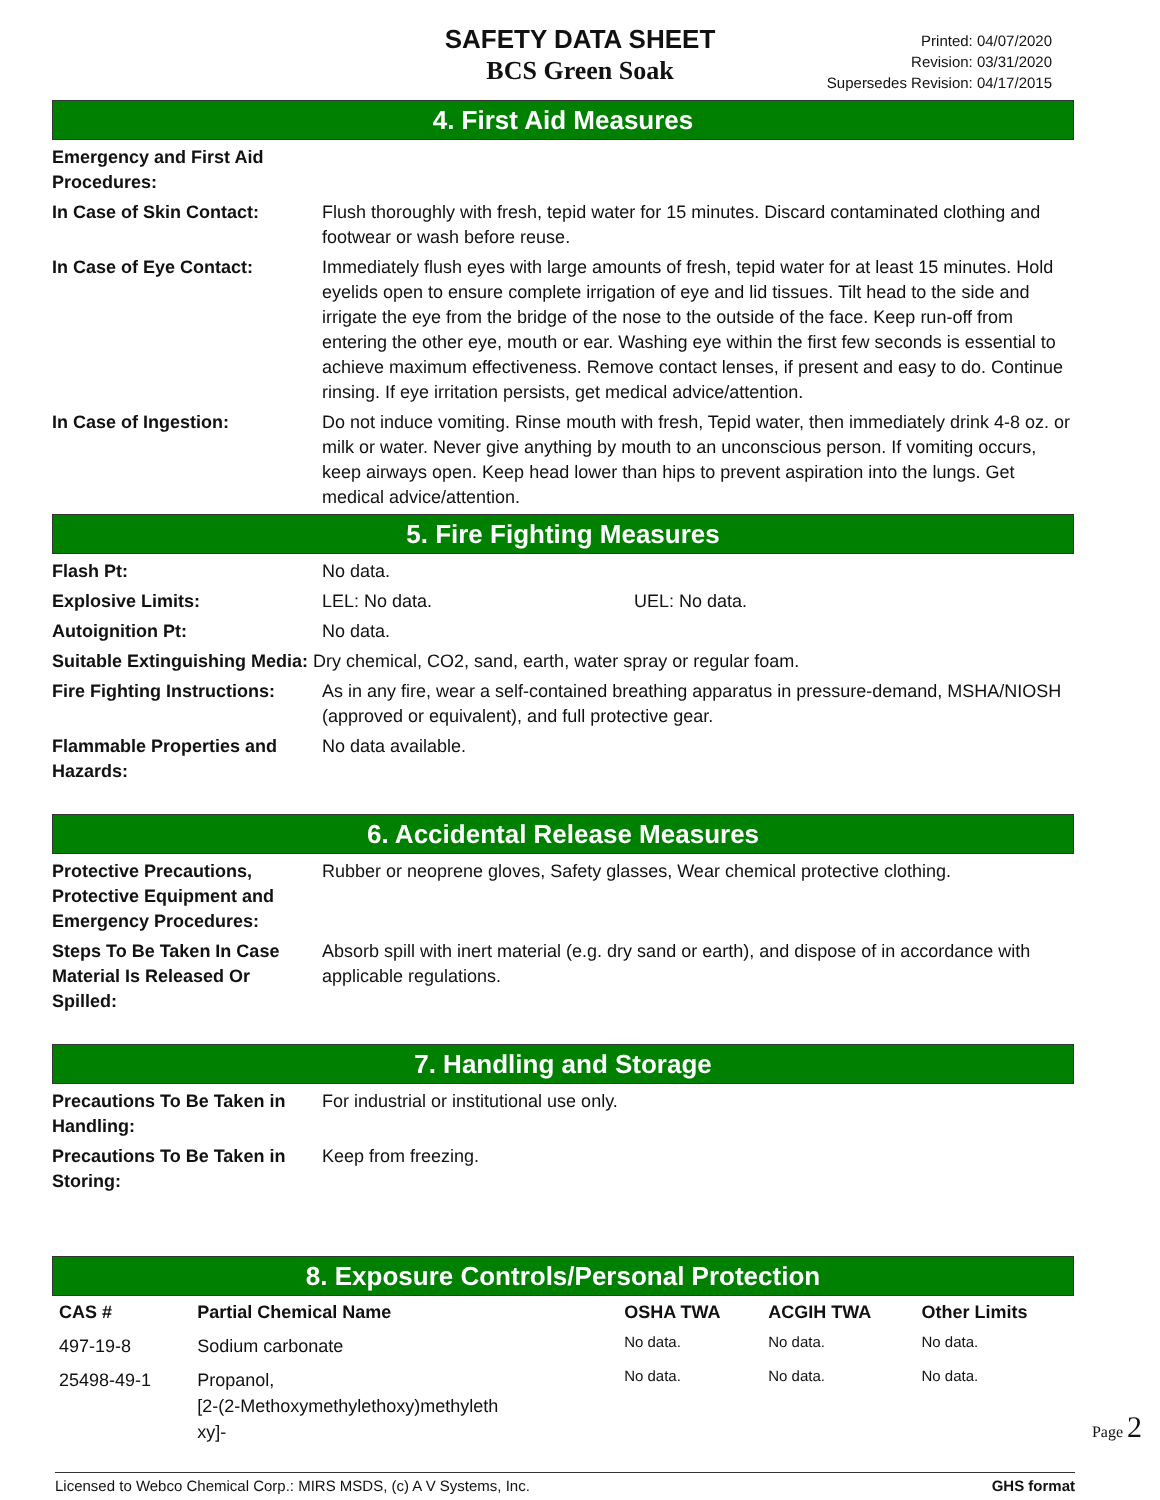SAFETY DATA SHEET
BCS Green Soak
Printed: 04/07/2020
Revision: 03/31/2020
Supersedes Revision: 04/17/2015
4. First Aid Measures
Emergency and First Aid
Procedures:
In Case of Skin Contact: Flush thoroughly with fresh, tepid water for 15 minutes. Discard contaminated clothing and footwear or wash before reuse.
In Case of Eye Contact: Immediately flush eyes with large amounts of fresh, tepid water for at least 15 minutes. Hold eyelids open to ensure complete irrigation of eye and lid tissues. Tilt head to the side and irrigate the eye from the bridge of the nose to the outside of the face. Keep run-off from entering the other eye, mouth or ear. Washing eye within the first few seconds is essential to achieve maximum effectiveness. Remove contact lenses, if present and easy to do. Continue rinsing. If eye irritation persists, get medical advice/attention.
In Case of Ingestion: Do not induce vomiting. Rinse mouth with fresh, Tepid water, then immediately drink 4-8 oz. or milk or water. Never give anything by mouth to an unconscious person. If vomiting occurs, keep airways open. Keep head lower than hips to prevent aspiration into the lungs. Get medical advice/attention.
5. Fire Fighting Measures
Flash Pt: No data.
Explosive Limits: LEL: No data. UEL: No data.
Autoignition Pt: No data.
Suitable Extinguishing Media: Dry chemical, CO2, sand, earth, water spray or regular foam.
Fire Fighting Instructions:
As in any fire, wear a self-contained breathing apparatus in pressure-demand, MSHA/NIOSH (approved or equivalent), and full protective gear.
Flammable Properties and
Hazards:
No data available.
6. Accidental Release Measures
Protective Precautions,
Protective Equipment and
Emergency Procedures:
Rubber or neoprene gloves, Safety glasses, Wear chemical protective clothing.
Steps To Be Taken In Case
Material Is Released Or
Spilled:
Absorb spill with inert material (e.g. dry sand or earth), and dispose of in accordance with applicable regulations.
7. Handling and Storage
Precautions To Be Taken in
Handling:
For industrial or institutional use only.
Precautions To Be Taken in
Storing:
Keep from freezing.
8. Exposure Controls/Personal Protection
| CAS # | Partial Chemical Name | OSHA TWA | ACGIH TWA | Other Limits |
| --- | --- | --- | --- | --- |
| 497-19-8 | Sodium carbonate | No data. | No data. | No data. |
| 25498-49-1 | Propanol, [2-(2-Methoxymethylethoxy)methyleth xy]- | No data. | No data. | No data. |
Licensed to Webco Chemical Corp.: MIRS MSDS, (c) A V Systems, Inc. GHS format
Page 2